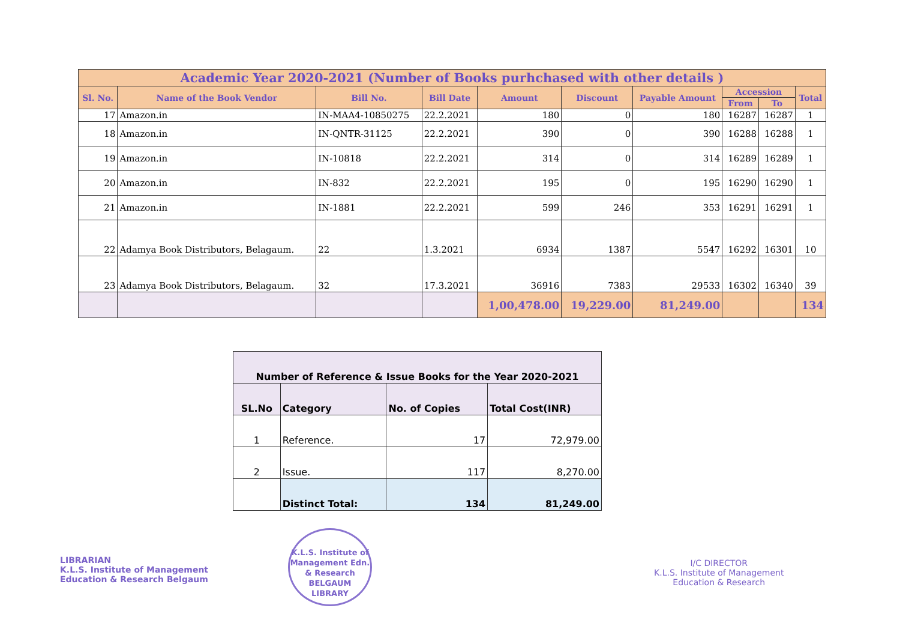| Academic Year 2020-2021 (Number of Books purhchased with other details ) | | | | | | | | | |
| --- | --- | --- | --- | --- | --- | --- | --- | --- | --- |
| Sl. No. | Name of the Book Vendor | Bill No. | Bill Date | Amount | Discount | Payable Amount | Accession | | Total |
| | | | | | | | From | To | |
| 17 | Amazon.in | IN-MAA4-10850275 | 22.2.2021 | 180 | 0 | 180 | 16287 | 16287 | 1 |
| 18 | Amazon.in | IN-QNTR-31125 | 22.2.2021 | 390 | 0 | 390 | 16288 | 16288 | 1 |
| 19 | Amazon.in | IN-10818 | 22.2.2021 | 314 | 0 | 314 | 16289 | 16289 | 1 |
| 20 | Amazon.in | IN-832 | 22.2.2021 | 195 | 0 | 195 | 16290 | 16290 | 1 |
| 21 | Amazon.in | IN-1881 | 22.2.2021 | 599 | 246 | 353 | 16291 | 16291 | 1 |
| 22 | Adamya Book Distributors, Belagaum. | 22 | 1.3.2021 | 6934 | 1387 | 5547 | 16292 | 16301 | 10 |
| 23 | Adamya Book Distributors, Belagaum. | 32 | 17.3.2021 | 36916 | 7383 | 29533 | 16302 | 16340 | 39 |
| | | | | 1,00,478.00 | 19,229.00 | 81,249.00 | | | 134 |
| Number of Reference & Issue Books for the Year 2020-2021 | | | |
| --- | --- | --- | --- |
| SL.No | Category | No. of Copies | Total Cost(INR) |
| 1 | Reference. | 17 | 72,979.00 |
| 2 | Issue. | 117 | 8,270.00 |
| | Distinct Total: | 134 | 81,249.00 |
LIBRARIAN
K.L.S. Institute of Management
Education & Research Belgaum
K.L.S. Institute of Management Edn. & Research
BELGAUM LIBRARY
I/C DIRECTOR
K.L.S. Institute of Management
Education & Research